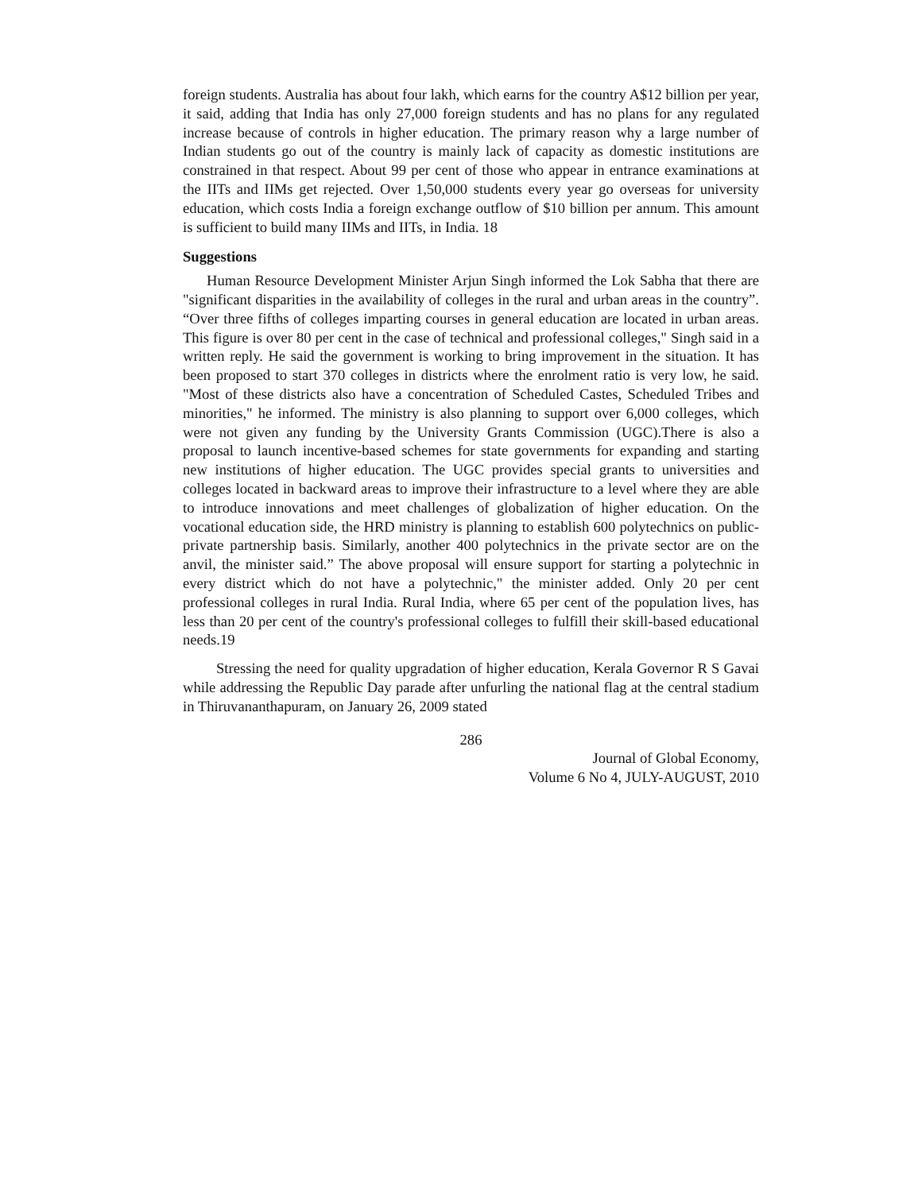foreign students. Australia has about four lakh, which earns for the country A$12 billion per year, it said, adding that India has only 27,000 foreign students and has no plans for any regulated increase because of controls in higher education. The primary reason why a large number of Indian students go out of the country is mainly lack of capacity as domestic institutions are constrained in that respect. About 99 per cent of those who appear in entrance examinations at the IITs and IIMs get rejected. Over 1,50,000 students every year go overseas for university education, which costs India a foreign exchange outflow of $10 billion per annum. This amount is sufficient to build many IIMs and IITs, in India. 18
Suggestions
Human Resource Development Minister Arjun Singh informed the Lok Sabha that there are "significant disparities in the availability of colleges in the rural and urban areas in the country”. “Over three fifths of colleges imparting courses in general education are located in urban areas. This figure is over 80 per cent in the case of technical and professional colleges," Singh said in a written reply. He said the government is working to bring improvement in the situation. It has been proposed to start 370 colleges in districts where the enrolment ratio is very low, he said. "Most of these districts also have a concentration of Scheduled Castes, Scheduled Tribes and minorities," he informed. The ministry is also planning to support over 6,000 colleges, which were not given any funding by the University Grants Commission (UGC).There is also a proposal to launch incentive-based schemes for state governments for expanding and starting new institutions of higher education. The UGC provides special grants to universities and colleges located in backward areas to improve their infrastructure to a level where they are able to introduce innovations and meet challenges of globalization of higher education. On the vocational education side, the HRD ministry is planning to establish 600 polytechnics on public-private partnership basis. Similarly, another 400 polytechnics in the private sector are on the anvil, the minister said.” The above proposal will ensure support for starting a polytechnic in every district which do not have a polytechnic," the minister added. Only 20 per cent professional colleges in rural India. Rural India, where 65 per cent of the population lives, has less than 20 per cent of the country's professional colleges to fulfill their skill-based educational needs.19
Stressing the need for quality upgradation of higher education, Kerala Governor R S Gavai while addressing the Republic Day parade after unfurling the national flag at the central stadium in Thiruvananthapuram, on January 26, 2009 stated
286
Journal of Global Economy,
Volume 6 No 4, JULY-AUGUST, 2010